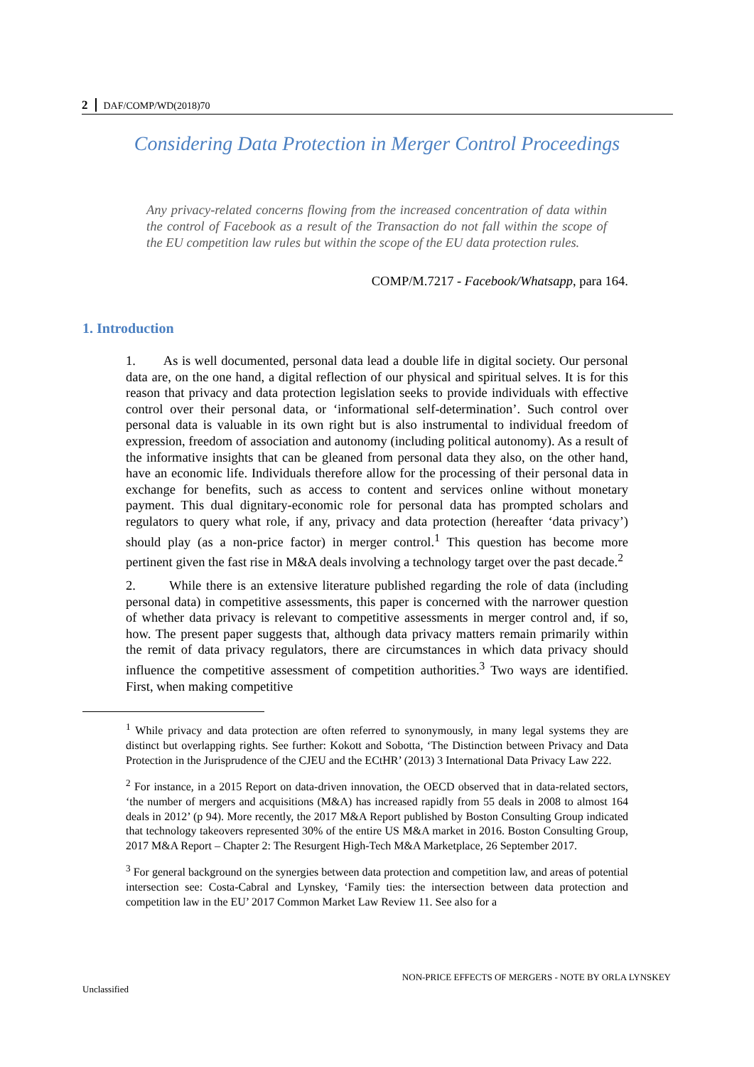2 DAF/COMP/WD(2018)70
Considering Data Protection in Merger Control Proceedings
Any privacy-related concerns flowing from the increased concentration of data within the control of Facebook as a result of the Transaction do not fall within the scope of the EU competition law rules but within the scope of the EU data protection rules.
COMP/M.7217 - Facebook/Whatsapp, para 164.
1. Introduction
1. As is well documented, personal data lead a double life in digital society. Our personal data are, on the one hand, a digital reflection of our physical and spiritual selves. It is for this reason that privacy and data protection legislation seeks to provide individuals with effective control over their personal data, or ‘informational self-determination’. Such control over personal data is valuable in its own right but is also instrumental to individual freedom of expression, freedom of association and autonomy (including political autonomy). As a result of the informative insights that can be gleaned from personal data they also, on the other hand, have an economic life. Individuals therefore allow for the processing of their personal data in exchange for benefits, such as access to content and services online without monetary payment. This dual dignitary-economic role for personal data has prompted scholars and regulators to query what role, if any, privacy and data protection (hereafter ‘data privacy’) should play (as a non-price factor) in merger control.<sup>1</sup> This question has become more pertinent given the fast rise in M&A deals involving a technology target over the past decade.<sup>2</sup>
2. While there is an extensive literature published regarding the role of data (including personal data) in competitive assessments, this paper is concerned with the narrower question of whether data privacy is relevant to competitive assessments in merger control and, if so, how. The present paper suggests that, although data privacy matters remain primarily within the remit of data privacy regulators, there are circumstances in which data privacy should influence the competitive assessment of competition authorities.<sup>3</sup> Two ways are identified. First, when making competitive
<sup>1</sup> While privacy and data protection are often referred to synonymously, in many legal systems they are distinct but overlapping rights. See further: Kokott and Sobotta, ‘The Distinction between Privacy and Data Protection in the Jurisprudence of the CJEU and the ECtHR’ (2013) 3 International Data Privacy Law 222.
<sup>2</sup> For instance, in a 2015 Report on data-driven innovation, the OECD observed that in data-related sectors, ‘the number of mergers and acquisitions (M&A) has increased rapidly from 55 deals in 2008 to almost 164 deals in 2012’ (p 94). More recently, the 2017 M&A Report published by Boston Consulting Group indicated that technology takeovers represented 30% of the entire US M&A market in 2016. Boston Consulting Group, 2017 M&A Report – Chapter 2: The Resurgent High-Tech M&A Marketplace, 26 September 2017.
<sup>3</sup> For general background on the synergies between data protection and competition law, and areas of potential intersection see: Costa-Cabral and Lynskey, ‘Family ties: the intersection between data protection and competition law in the EU’ 2017 Common Market Law Review 11. See also for a
NON-PRICE EFFECTS OF MERGERS - NOTE BY ORLA LYNSKEY
Unclassified